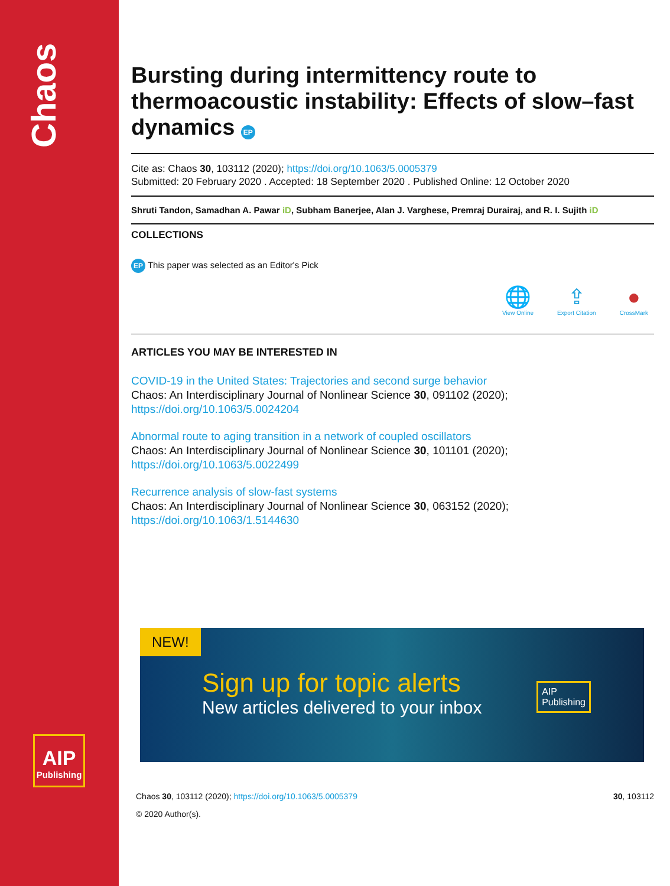Chaos
AIP
Publishing
Bursting during intermittency route to thermoacoustic instability: Effects of slow–fast dynamics EP
Cite as: Chaos 30, 103112 (2020); https://doi.org/10.1063/5.0005379
Submitted: 20 February 2020 . Accepted: 18 September 2020 . Published Online: 12 October 2020
Shruti Tandon, Samadhan A. Pawar iD, Subham Banerjee, Alan J. Varghese, Premraj Durairaj, and R. I. Sujith iD
COLLECTIONS
EP This paper was selected as an Editor's Pick
🌐
View Online
⇪
Export Citation
●
CrossMark
ARTICLES YOU MAY BE INTERESTED IN
COVID-19 in the United States: Trajectories and second surge behavior
Chaos: An Interdisciplinary Journal of Nonlinear Science 30, 091102 (2020); https://doi.org/10.1063/5.0024204
Abnormal route to aging transition in a network of coupled oscillators
Chaos: An Interdisciplinary Journal of Nonlinear Science 30, 101101 (2020); https://doi.org/10.1063/5.0022499
Recurrence analysis of slow-fast systems
Chaos: An Interdisciplinary Journal of Nonlinear Science 30, 063152 (2020); https://doi.org/10.1063/1.5144630
NEW!
Sign up for topic alerts
New articles delivered to your inbox
AIP
Publishing
Chaos 30, 103112 (2020); https://doi.org/10.1063/5.0005379 30, 103112
© 2020 Author(s).